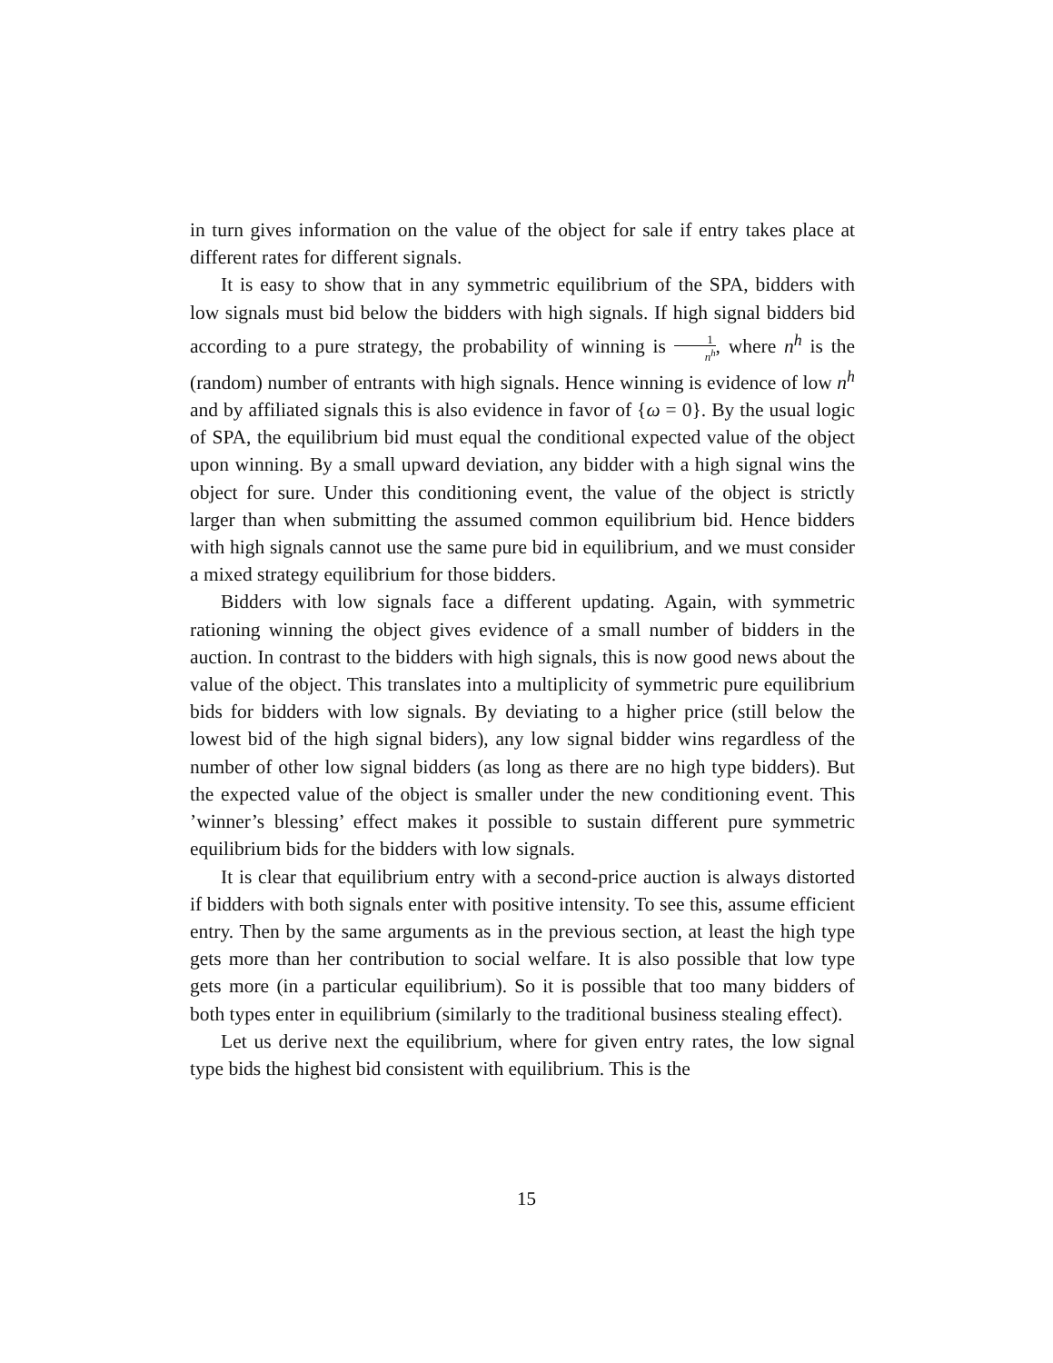in turn gives information on the value of the object for sale if entry takes place at different rates for different signals.
It is easy to show that in any symmetric equilibrium of the SPA, bidders with low signals must bid below the bidders with high signals. If high signal bidders bid according to a pure strategy, the probability of winning is 1 n<sup>h</sup>, where n<sup>h</sup> is the (random) number of entrants with high signals. Hence winning is evidence of low n<sup>h</sup> and by affiliated signals this is also evidence in favor of {ω = 0}. By the usual logic of SPA, the equilibrium bid must equal the conditional expected value of the object upon winning. By a small upward deviation, any bidder with a high signal wins the object for sure. Under this conditioning event, the value of the object is strictly larger than when submitting the assumed common equilibrium bid. Hence bidders with high signals cannot use the same pure bid in equilibrium, and we must consider a mixed strategy equilibrium for those bidders.
Bidders with low signals face a different updating. Again, with symmetric rationing winning the object gives evidence of a small number of bidders in the auction. In contrast to the bidders with high signals, this is now good news about the value of the object. This translates into a multiplicity of symmetric pure equilibrium bids for bidders with low signals. By deviating to a higher price (still below the lowest bid of the high signal biders), any low signal bidder wins regardless of the number of other low signal bidders (as long as there are no high type bidders). But the expected value of the object is smaller under the new conditioning event. This ’winner’s blessing’ effect makes it possible to sustain different pure symmetric equilibrium bids for the bidders with low signals.
It is clear that equilibrium entry with a second-price auction is always distorted if bidders with both signals enter with positive intensity. To see this, assume efficient entry. Then by the same arguments as in the previous section, at least the high type gets more than her contribution to social welfare. It is also possible that low type gets more (in a particular equilibrium). So it is possible that too many bidders of both types enter in equilibrium (similarly to the traditional business stealing effect).
Let us derive next the equilibrium, where for given entry rates, the low signal type bids the highest bid consistent with equilibrium. This is the
15